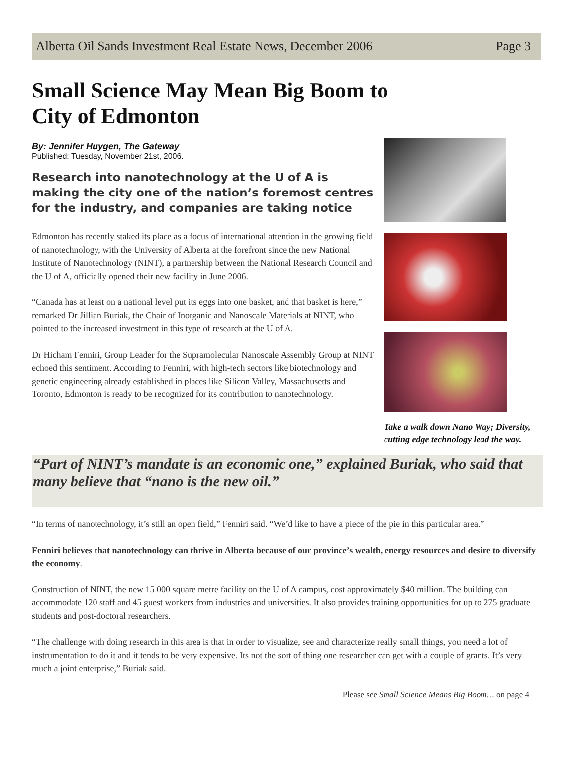Alberta Oil Sands Investment Real Estate News, December 2006 Page 3
Small Science May Mean Big Boom to City of Edmonton
By: Jennifer Huygen, The Gateway
Published: Tuesday, November 21st, 2006.
Research into nanotechnology at the U of A is making the city one of the nation’s foremost centres for the industry, and companies are taking notice
Edmonton has recently staked its place as a focus of international attention in the growing field of nanotechnology, with the University of Alberta at the forefront since the new National Institute of Nanotechnology (NINT), a partnership between the National Research Council and the U of A, officially opened their new facility in June 2006.
“Canada has at least on a national level put its eggs into one basket, and that basket is here,” remarked Dr Jillian Buriak, the Chair of Inorganic and Nanoscale Materials at NINT, who pointed to the increased investment in this type of research at the U of A.
Dr Hicham Fenniri, Group Leader for the Supramolecular Nanoscale Assembly Group at NINT echoed this sentiment. According to Fenniri, with high-tech sectors like biotechnology and genetic engineering already established in places like Silicon Valley, Massachusetts and Toronto, Edmonton is ready to be recognized for its contribution to nanotechnology.
Take a walk down Nano Way; Diversity, cutting edge technology lead the way.
“Part of NINT’s mandate is an economic one,” explained Buriak, who said that many believe that “nano is the new oil.”
“In terms of nanotechnology, it’s still an open field,” Fenniri said. “We’d like to have a piece of the pie in this particular area.”
Fenniri believes that nanotechnology can thrive in Alberta because of our province’s wealth, energy resources and desire to diversify the economy.
Construction of NINT, the new 15 000 square metre facility on the U of A campus, cost approximately $40 million. The building can accommodate 120 staff and 45 guest workers from industries and universities. It also provides training opportunities for up to 275 graduate students and post-doctoral researchers.
“The challenge with doing research in this area is that in order to visualize, see and characterize really small things, you need a lot of instrumentation to do it and it tends to be very expensive. Its not the sort of thing one researcher can get with a couple of grants. It’s very much a joint enterprise,” Buriak said.
Please see Small Science Means Big Boom… on page 4